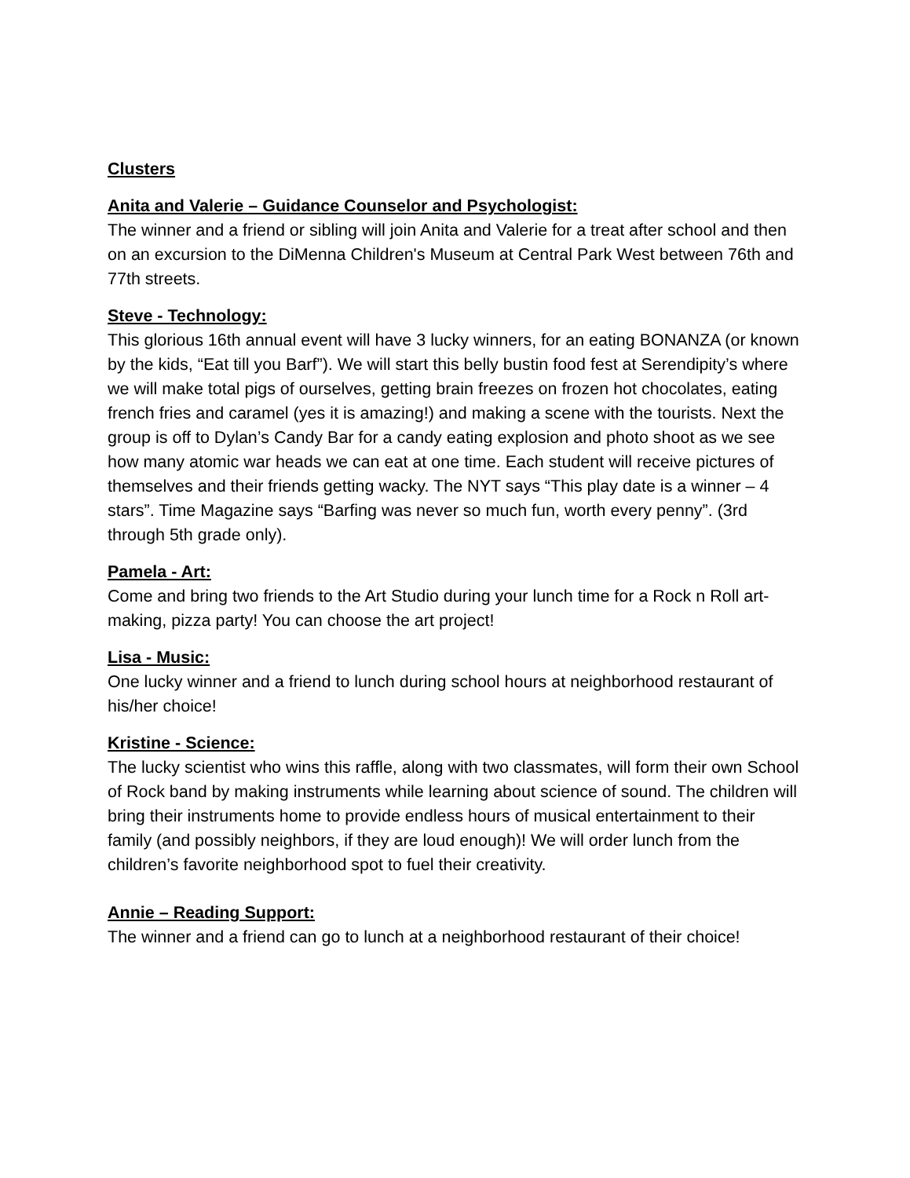Clusters
Anita and Valerie – Guidance Counselor and Psychologist:
The winner and a friend or sibling will join Anita and Valerie for a treat after school and then on an excursion to the DiMenna Children's Museum at Central Park West between 76th and 77th streets.
Steve - Technology:
This glorious 16th annual event will have 3 lucky winners, for an eating BONANZA (or known by the kids, “Eat till you Barf”). We will start this belly bustin food fest at Serendipity’s where we will make total pigs of ourselves, getting brain freezes on frozen hot chocolates, eating french fries and caramel (yes it is amazing!) and making a scene with the tourists. Next the group is off to Dylan’s Candy Bar for a candy eating explosion and photo shoot as we see how many atomic war heads we can eat at one time. Each student will receive pictures of themselves and their friends getting wacky. The NYT says “This play date is a winner – 4 stars”. Time Magazine says “Barfing was never so much fun, worth every penny”. (3rd through 5th grade only).
Pamela - Art:
Come and bring two friends to the Art Studio during your lunch time for a Rock n Roll art-making, pizza party! You can choose the art project!
Lisa - Music:
One lucky winner and a friend to lunch during school hours at neighborhood restaurant of his/her choice!
Kristine - Science:
The lucky scientist who wins this raffle, along with two classmates, will form their own School of Rock band by making instruments while learning about science of sound. The children will bring their instruments home to provide endless hours of musical entertainment to their family (and possibly neighbors, if they are loud enough)! We will order lunch from the children’s favorite neighborhood spot to fuel their creativity.
Annie – Reading Support:
The winner and a friend can go to lunch at a neighborhood restaurant of their choice!